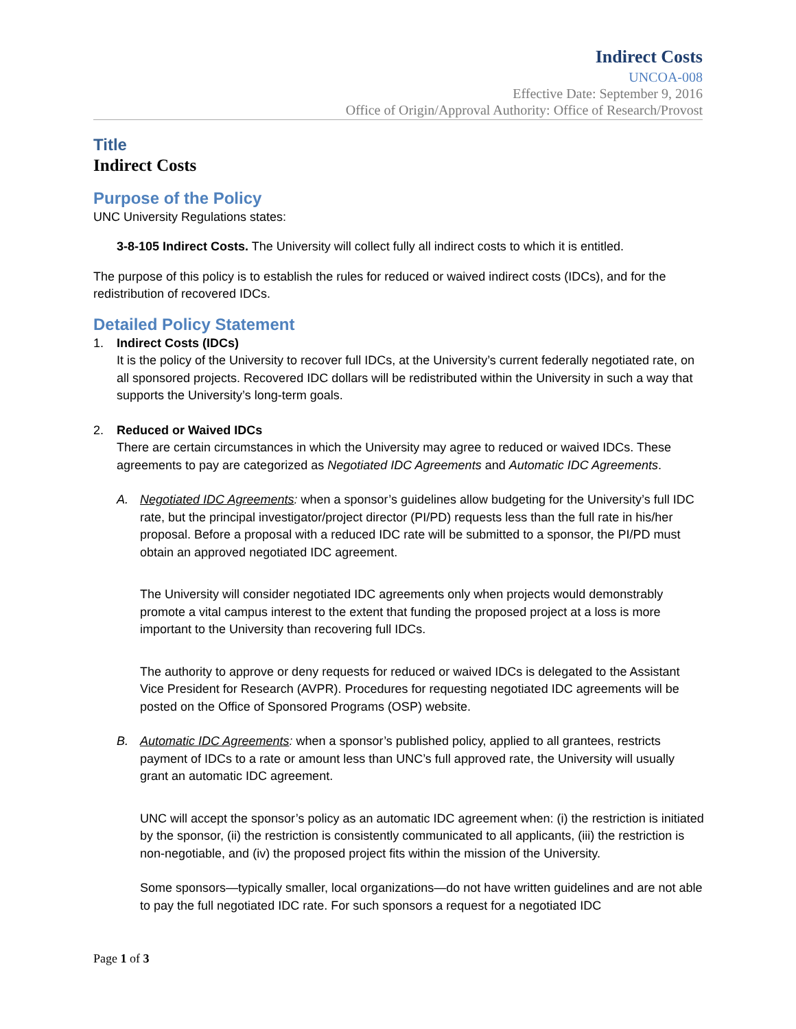Indirect Costs
UNCOA-008
Effective Date: September 9, 2016
Office of Origin/Approval Authority: Office of Research/Provost
Title
Indirect Costs
Purpose of the Policy
UNC University Regulations states:
3-8-105 Indirect Costs. The University will collect fully all indirect costs to which it is entitled.
The purpose of this policy is to establish the rules for reduced or waived indirect costs (IDCs), and for the redistribution of recovered IDCs.
Detailed Policy Statement
1. Indirect Costs (IDCs)
It is the policy of the University to recover full IDCs, at the University’s current federally negotiated rate, on all sponsored projects. Recovered IDC dollars will be redistributed within the University in such a way that supports the University’s long-term goals.
2. Reduced or Waived IDCs
There are certain circumstances in which the University may agree to reduced or waived IDCs. These agreements to pay are categorized as Negotiated IDC Agreements and Automatic IDC Agreements.
A. Negotiated IDC Agreements: when a sponsor’s guidelines allow budgeting for the University’s full IDC rate, but the principal investigator/project director (PI/PD) requests less than the full rate in his/her proposal. Before a proposal with a reduced IDC rate will be submitted to a sponsor, the PI/PD must obtain an approved negotiated IDC agreement.
The University will consider negotiated IDC agreements only when projects would demonstrably promote a vital campus interest to the extent that funding the proposed project at a loss is more important to the University than recovering full IDCs.
The authority to approve or deny requests for reduced or waived IDCs is delegated to the Assistant Vice President for Research (AVPR). Procedures for requesting negotiated IDC agreements will be posted on the Office of Sponsored Programs (OSP) website.
B. Automatic IDC Agreements: when a sponsor’s published policy, applied to all grantees, restricts payment of IDCs to a rate or amount less than UNC’s full approved rate, the University will usually grant an automatic IDC agreement.
UNC will accept the sponsor’s policy as an automatic IDC agreement when: (i) the restriction is initiated by the sponsor, (ii) the restriction is consistently communicated to all applicants, (iii) the restriction is non-negotiable, and (iv) the proposed project fits within the mission of the University.
Some sponsors—typically smaller, local organizations—do not have written guidelines and are not able to pay the full negotiated IDC rate. For such sponsors a request for a negotiated IDC
Page 1 of 3